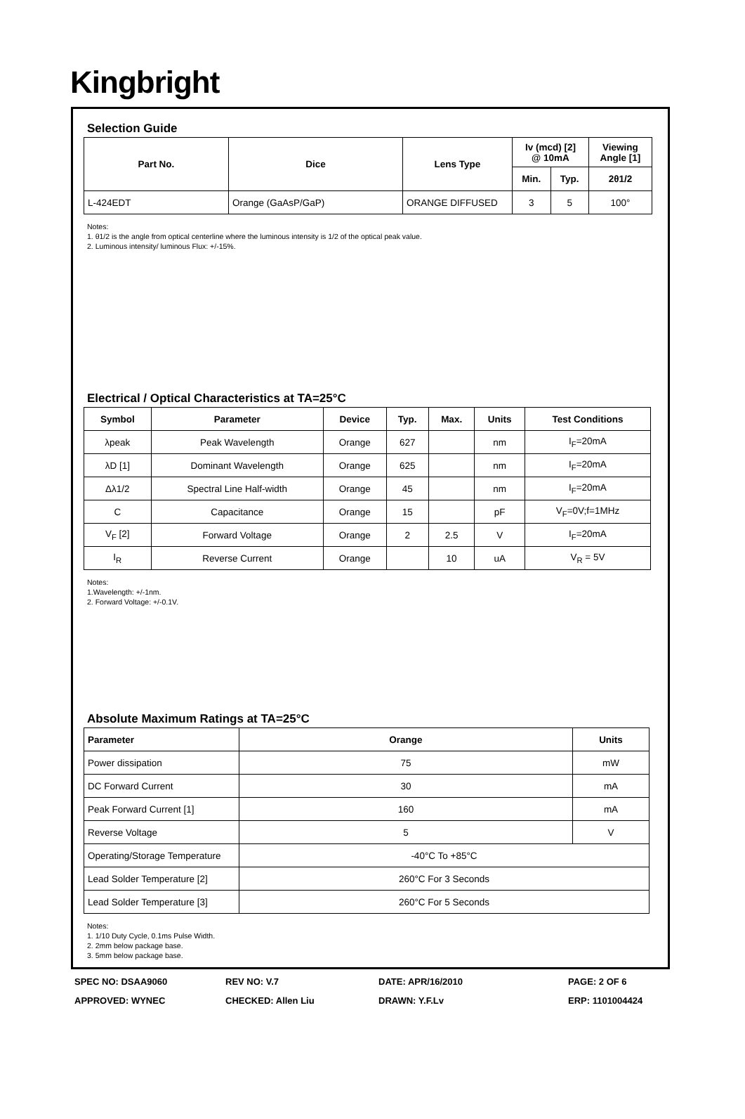Kingbright
Selection Guide
| Part No. | Dice | Lens Type | Iv (mcd) [2] @ 10mA | | Viewing Angle [1] |
| --- | --- | --- | --- | --- | --- |
| | | | Min. | Typ. | 2θ1/2 |
| L-424EDT | Orange (GaAsP/GaP) | ORANGE DIFFUSED | 3 | 5 | 100° |
Notes:
1. θ1/2 is the angle from optical centerline where the luminous intensity is 1/2 of the optical peak value.
2. Luminous intensity/ luminous Flux: +/-15%.
Electrical / Optical Characteristics at TA=25°C
| Symbol | Parameter | Device | Typ. | Max. | Units | Test Conditions |
| --- | --- | --- | --- | --- | --- | --- |
| λpeak | Peak Wavelength | Orange | 627 | | nm | I<sub>F</sub>=20mA |
| λD [1] | Dominant Wavelength | Orange | 625 | | nm | I<sub>F</sub>=20mA |
| Δλ1/2 | Spectral Line Half-width | Orange | 45 | | nm | I<sub>F</sub>=20mA |
| C | Capacitance | Orange | 15 | | pF | V<sub>F</sub>=0V;f=1MHz |
| V<sub>F</sub> [2] | Forward Voltage | Orange | 2 | 2.5 | V | I<sub>F</sub>=20mA |
| I<sub>R</sub> | Reverse Current | Orange | | 10 | uA | V<sub>R</sub> = 5V |
Notes:
1.Wavelength: +/-1nm.
2. Forward Voltage: +/-0.1V.
Absolute Maximum Ratings at TA=25°C
| Parameter | Orange | Units |
| --- | --- | --- |
| Power dissipation | 75 | mW |
| DC Forward Current | 30 | mA |
| Peak Forward Current [1] | 160 | mA |
| Reverse Voltage | 5 | V |
| Operating/Storage Temperature | -40°C To +85°C | |
| Lead Solder Temperature [2] | 260°C For 3 Seconds | |
| Lead Solder Temperature [3] | 260°C For 5 Seconds | |
Notes:
1. 1/10 Duty Cycle, 0.1ms Pulse Width.
2. 2mm below package base.
3. 5mm below package base.
SPEC NO: DSAA9060
REV NO: V.7
DATE: APR/16/2010
PAGE: 2 OF 6
APPROVED: WYNEC
CHECKED: Allen Liu
DRAWN: Y.F.Lv
ERP: 1101004424